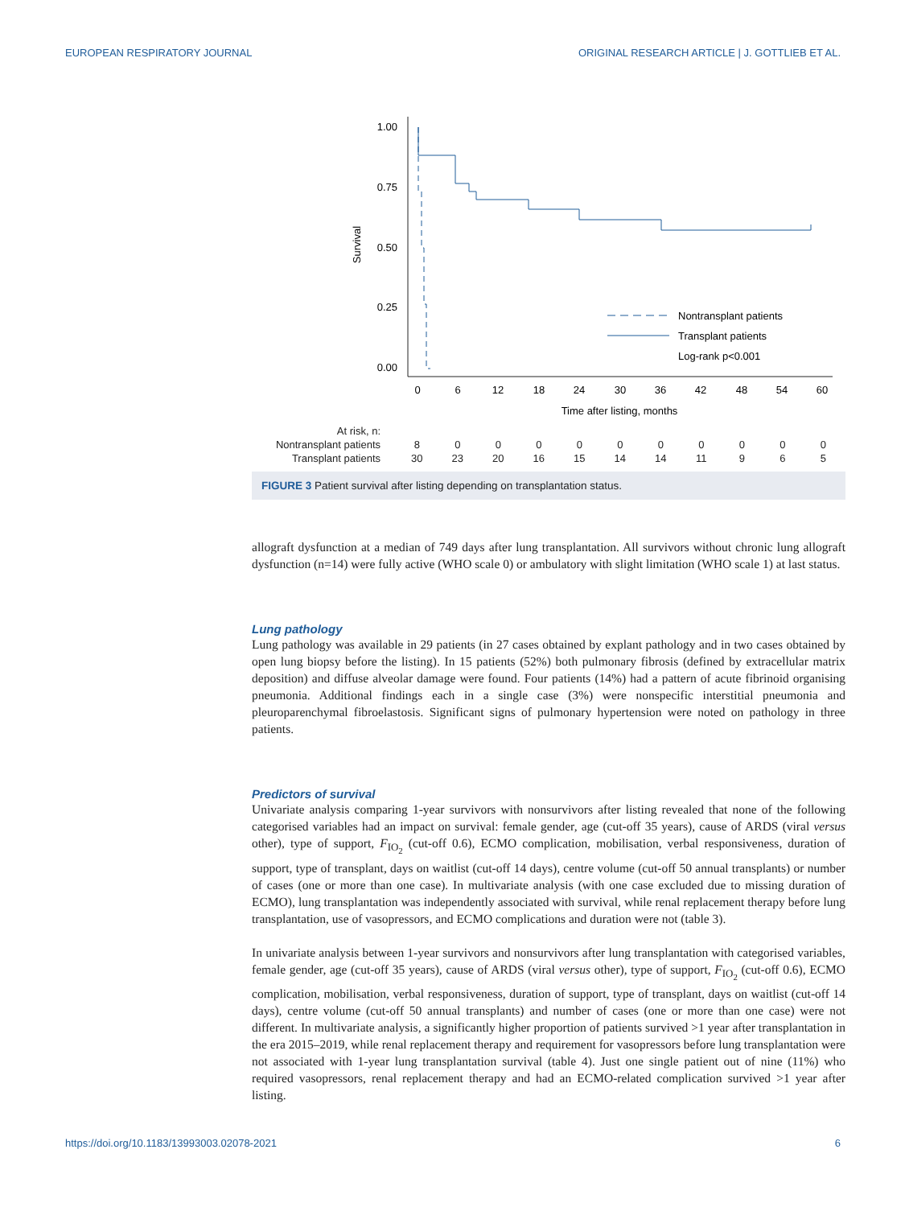EUROPEAN RESPIRATORY JOURNAL ORIGINAL RESEARCH ARTICLE | J. GOTTLIEB ET AL.
Survival
1.00
0.75
0.50
0.25
0.00
0
6
12
18
24
30
36
42
48
54
60
Time after listing, months
Nontransplant patients
Transplant patients
Log-rank p<0.001
| At risk, n: | | | | | | | | | | | |
| Nontransplant patients | 8 | 0 | 0 | 0 | 0 | 0 | 0 | 0 | 0 | 0 | 0 |
| Transplant patients | 30 | 23 | 20 | 16 | 15 | 14 | 14 | 11 | 9 | 6 | 5 |
FIGURE 3 Patient survival after listing depending on transplantation status.
allograft dysfunction at a median of 749 days after lung transplantation. All survivors without chronic lung allograft dysfunction (n=14) were fully active (WHO scale 0) or ambulatory with slight limitation (WHO scale 1) at last status.
Lung pathology
Lung pathology was available in 29 patients (in 27 cases obtained by explant pathology and in two cases obtained by open lung biopsy before the listing). In 15 patients (52%) both pulmonary fibrosis (defined by extracellular matrix deposition) and diffuse alveolar damage were found. Four patients (14%) had a pattern of acute fibrinoid organising pneumonia. Additional findings each in a single case (3%) were nonspecific interstitial pneumonia and pleuroparenchymal fibroelastosis. Significant signs of pulmonary hypertension were noted on pathology in three patients.
Predictors of survival
Univariate analysis comparing 1-year survivors with nonsurvivors after listing revealed that none of the following categorised variables had an impact on survival: female gender, age (cut-off 35 years), cause of ARDS (viral versus other), type of support, F<sub>IO<sub>2</sub></sub> (cut-off 0.6), ECMO complication, mobilisation, verbal responsiveness, duration of support, type of transplant, days on waitlist (cut-off 14 days), centre volume (cut-off 50 annual transplants) or number of cases (one or more than one case). In multivariate analysis (with one case excluded due to missing duration of ECMO), lung transplantation was independently associated with survival, while renal replacement therapy before lung transplantation, use of vasopressors, and ECMO complications and duration were not (table 3).
In univariate analysis between 1-year survivors and nonsurvivors after lung transplantation with categorised variables, female gender, age (cut-off 35 years), cause of ARDS (viral versus other), type of support, F<sub>IO<sub>2</sub></sub> (cut-off 0.6), ECMO complication, mobilisation, verbal responsiveness, duration of support, type of transplant, days on waitlist (cut-off 14 days), centre volume (cut-off 50 annual transplants) and number of cases (one or more than one case) were not different. In multivariate analysis, a significantly higher proportion of patients survived >1 year after transplantation in the era 2015–2019, while renal replacement therapy and requirement for vasopressors before lung transplantation were not associated with 1-year lung transplantation survival (table 4). Just one single patient out of nine (11%) who required vasopressors, renal replacement therapy and had an ECMO-related complication survived >1 year after listing.
https://doi.org/10.1183/13993003.02078-2021 6